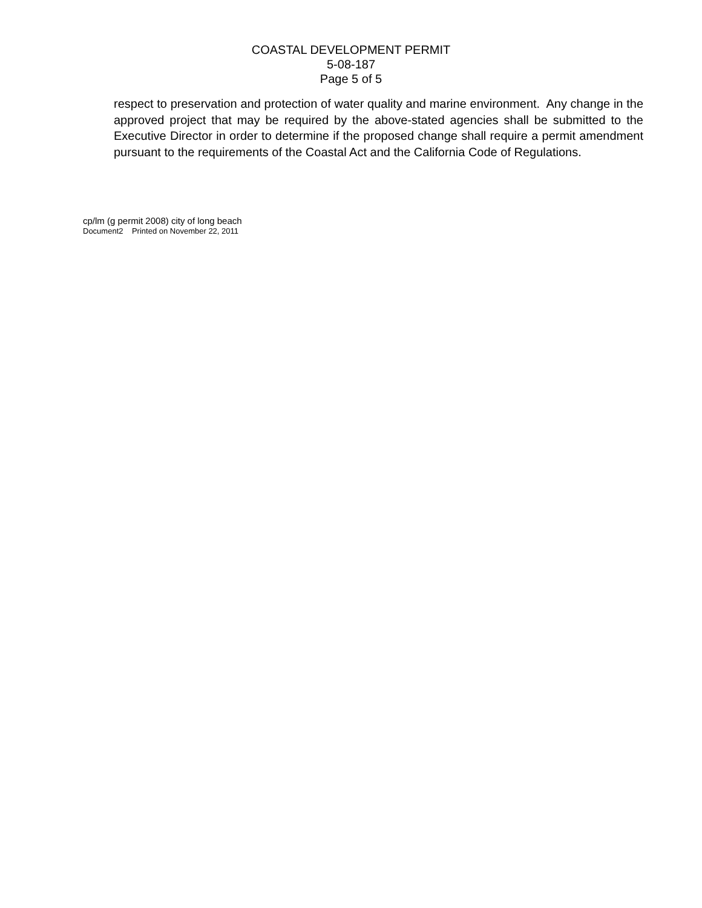COASTAL DEVELOPMENT PERMIT
5-08-187
Page 5 of 5
respect to preservation and protection of water quality and marine environment. Any change in the approved project that may be required by the above-stated agencies shall be submitted to the Executive Director in order to determine if the proposed change shall require a permit amendment pursuant to the requirements of the Coastal Act and the California Code of Regulations.
cp/lm (g permit 2008) city of long beach
Document2 Printed on November 22, 2011